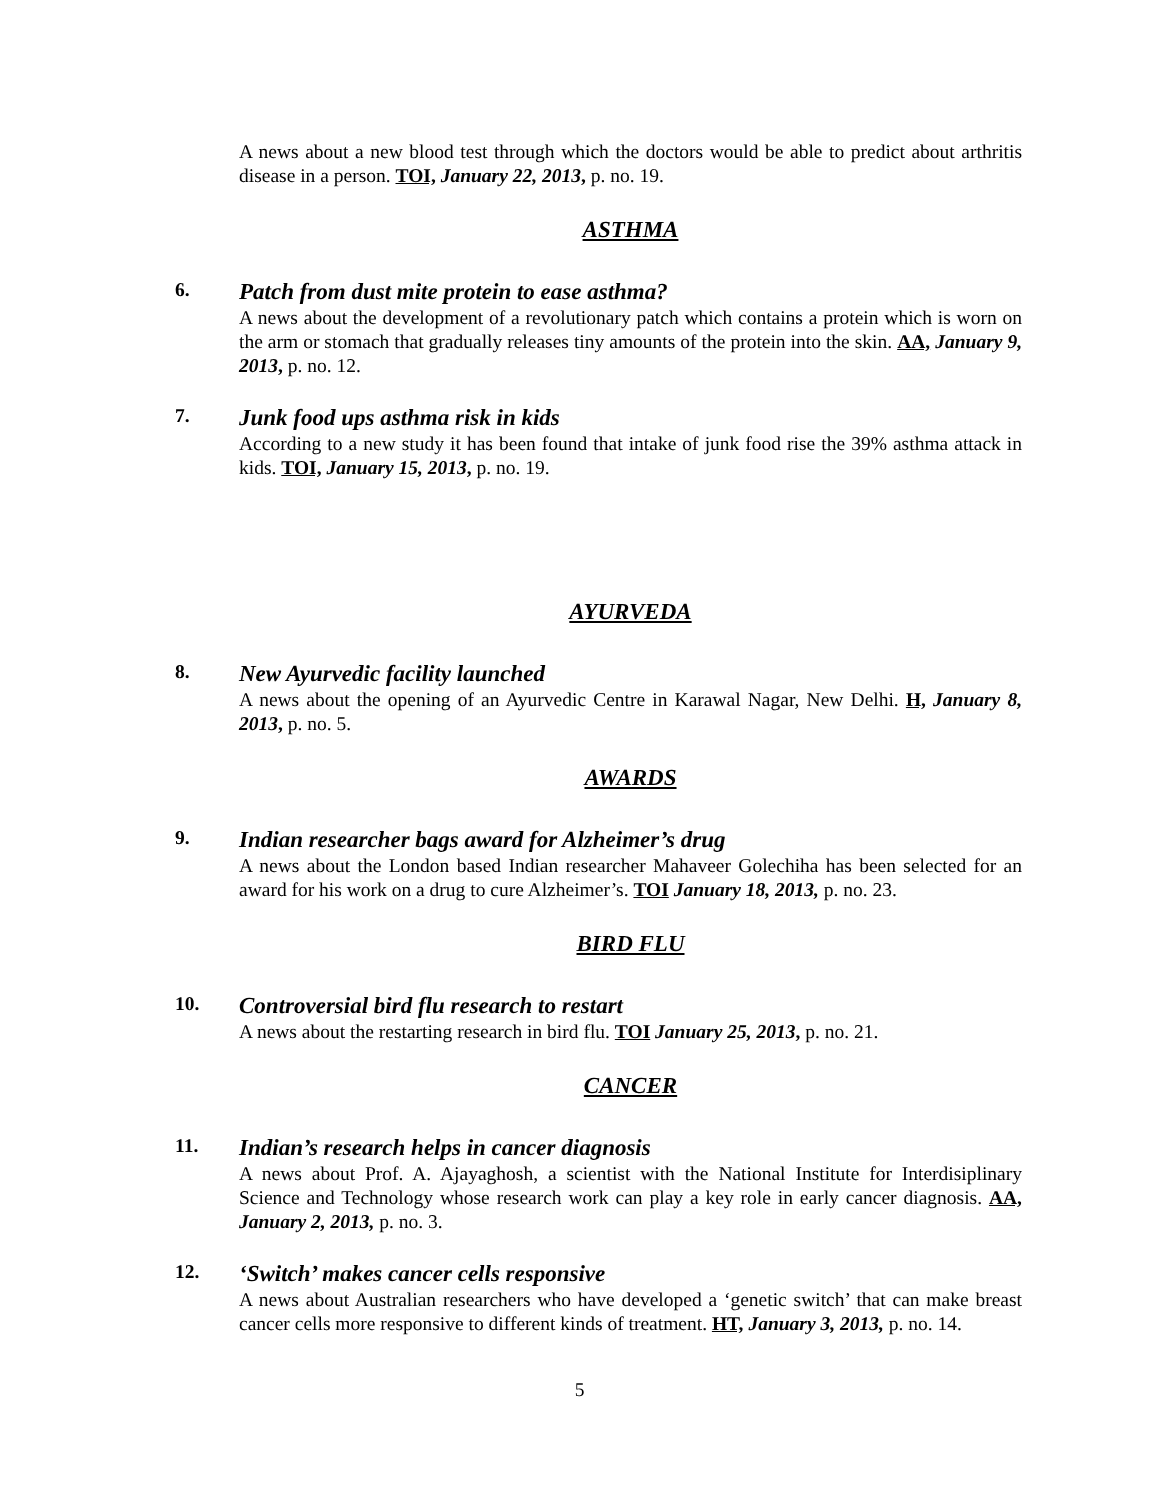A news about a new blood test through which the doctors would be able to predict about arthritis disease in a person. TOI, January 22, 2013, p. no. 19.
ASTHMA
6.
Patch from dust mite protein to ease asthma?
A news about the development of a revolutionary patch which contains a protein which is worn on the arm or stomach that gradually releases tiny amounts of the protein into the skin. AA, January 9, 2013, p. no. 12.
7.
Junk food ups asthma risk in kids
According to a new study it has been found that intake of junk food rise the 39% asthma attack in kids. TOI, January 15, 2013, p. no. 19.
AYURVEDA
8.
New Ayurvedic facility launched
A news about the opening of an Ayurvedic Centre in Karawal Nagar, New Delhi. H, January 8, 2013, p. no. 5.
AWARDS
9.
Indian researcher bags award for Alzheimer’s drug
A news about the London based Indian researcher Mahaveer Golechiha has been selected for an award for his work on a drug to cure Alzheimer’s. TOI January 18, 2013, p. no. 23.
BIRD FLU
10.
Controversial bird flu research to restart
A news about the restarting research in bird flu. TOI January 25, 2013, p. no. 21.
CANCER
11.
Indian’s research helps in cancer diagnosis
A news about Prof. A. Ajayaghosh, a scientist with the National Institute for Interdisiplinary Science and Technology whose research work can play a key role in early cancer diagnosis. AA, January 2, 2013, p. no. 3.
12.
‘Switch’ makes cancer cells responsive
A news about Australian researchers who have developed a ‘genetic switch’ that can make breast cancer cells more responsive to different kinds of treatment. HT, January 3, 2013, p. no. 14.
5